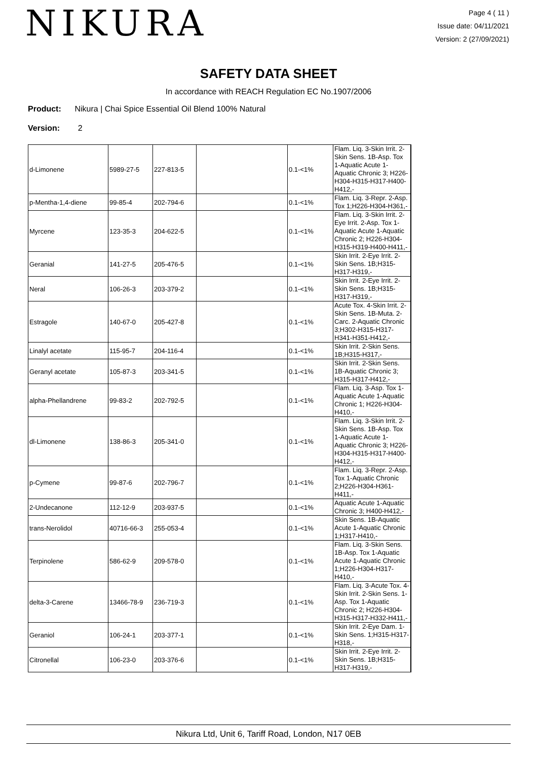NIKURA
Page 4 ( 11 )
Issue date: 04/11/2021
Version: 2 (27/09/2021)
SAFETY DATA SHEET
In accordance with REACH Regulation EC No.1907/2006
Product: Nikura | Chai Spice Essential Oil Blend 100% Natural
Version: 2
| d-Limonene | 5989-27-5 | 227-813-5 | | 0.1-<1% | Flam. Liq. 3-Skin Irrit. 2-Skin Sens. 1B-Asp. Tox 1-Aquatic Acute 1-Aquatic Chronic 3; H226-H304-H315-H317-H400-H412,- |
| p-Mentha-1,4-diene | 99-85-4 | 202-794-6 | | 0.1-<1% | Flam. Liq. 3-Repr. 2-Asp. Tox 1;H226-H304-H361,- |
| Myrcene | 123-35-3 | 204-622-5 | | 0.1-<1% | Flam. Liq. 3-Skin Irrit. 2-Eye Irrit. 2-Asp. Tox 1-Aquatic Acute 1-Aquatic Chronic 2; H226-H304-H315-H319-H400-H411,- |
| Geranial | 141-27-5 | 205-476-5 | | 0.1-<1% | Skin Irrit. 2-Eye Irrit. 2-Skin Sens. 1B;H315-H317-H319,- |
| Neral | 106-26-3 | 203-379-2 | | 0.1-<1% | Skin Irrit. 2-Eye Irrit. 2-Skin Sens. 1B;H315-H317-H319,- |
| Estragole | 140-67-0 | 205-427-8 | | 0.1-<1% | Acute Tox. 4-Skin Irrit. 2-Skin Sens. 1B-Muta. 2-Carc. 2-Aquatic Chronic 3;H302-H315-H317-H341-H351-H412,- |
| Linalyl acetate | 115-95-7 | 204-116-4 | | 0.1-<1% | Skin Irrit. 2-Skin Sens. 1B;H315-H317,- |
| Geranyl acetate | 105-87-3 | 203-341-5 | | 0.1-<1% | Skin Irrit. 2-Skin Sens. 1B-Aquatic Chronic 3; H315-H317-H412,- |
| alpha-Phellandrene | 99-83-2 | 202-792-5 | | 0.1-<1% | Flam. Liq. 3-Asp. Tox 1-Aquatic Acute 1-Aquatic Chronic 1; H226-H304-H410,- |
| dl-Limonene | 138-86-3 | 205-341-0 | | 0.1-<1% | Flam. Liq. 3-Skin Irrit. 2-Skin Sens. 1B-Asp. Tox 1-Aquatic Acute 1-Aquatic Chronic 3; H226-H304-H315-H317-H400-H412,- |
| p-Cymene | 99-87-6 | 202-796-7 | | 0.1-<1% | Flam. Liq. 3-Repr. 2-Asp. Tox 1-Aquatic Chronic 2;H226-H304-H361-H411,- |
| 2-Undecanone | 112-12-9 | 203-937-5 | | 0.1-<1% | Aquatic Acute 1-Aquatic Chronic 3; H400-H412,- |
| trans-Nerolidol | 40716-66-3 | 255-053-4 | | 0.1-<1% | Skin Sens. 1B-Aquatic Acute 1-Aquatic Chronic 1;H317-H410,- |
| Terpinolene | 586-62-9 | 209-578-0 | | 0.1-<1% | Flam. Liq. 3-Skin Sens. 1B-Asp. Tox 1-Aquatic Acute 1-Aquatic Chronic 1;H226-H304-H317-H410,- |
| delta-3-Carene | 13466-78-9 | 236-719-3 | | 0.1-<1% | Flam. Liq. 3-Acute Tox. 4-Skin Irrit. 2-Skin Sens. 1-Asp. Tox 1-Aquatic Chronic 2; H226-H304-H315-H317-H332-H411,- |
| Geraniol | 106-24-1 | 203-377-1 | | 0.1-<1% | Skin Irrit. 2-Eye Dam. 1-Skin Sens. 1;H315-H317-H318,- |
| Citronellal | 106-23-0 | 203-376-6 | | 0.1-<1% | Skin Irrit. 2-Eye Irrit. 2-Skin Sens. 1B;H315-H317-H319,- |
Nikura Ltd, Unit 6, Tariff Road, London, N17 0EB